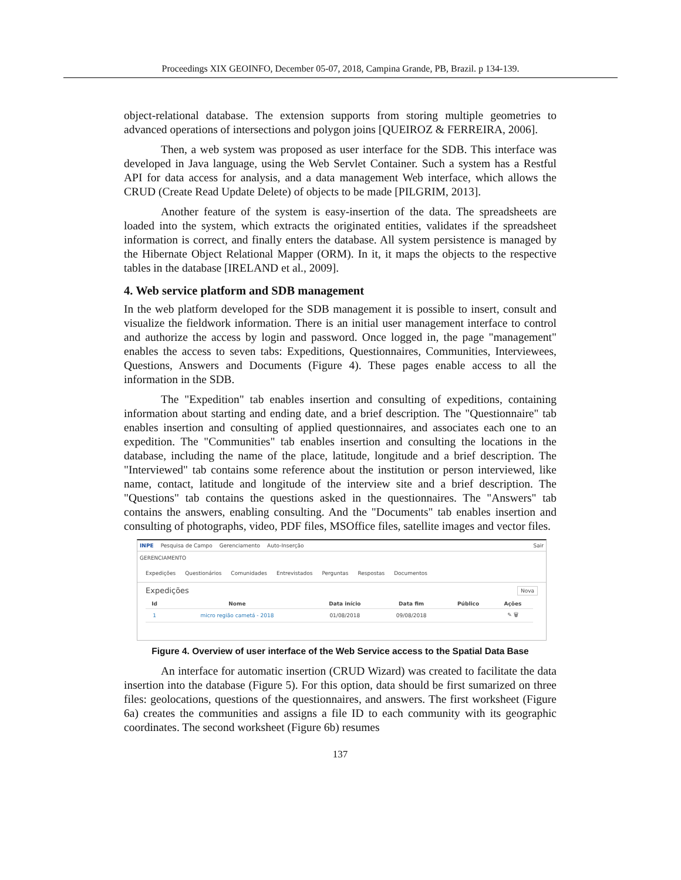Proceedings XIX GEOINFO, December 05-07, 2018, Campina Grande, PB, Brazil. p 134-139.
object-relational database. The extension supports from storing multiple geometries to advanced operations of intersections and polygon joins [QUEIROZ & FERREIRA, 2006].
Then, a web system was proposed as user interface for the SDB. This interface was developed in Java language, using the Web Servlet Container. Such a system has a Restful API for data access for analysis, and a data management Web interface, which allows the CRUD (Create Read Update Delete) of objects to be made [PILGRIM, 2013].
Another feature of the system is easy-insertion of the data. The spreadsheets are loaded into the system, which extracts the originated entities, validates if the spreadsheet information is correct, and finally enters the database. All system persistence is managed by the Hibernate Object Relational Mapper (ORM). In it, it maps the objects to the respective tables in the database [IRELAND et al., 2009].
4. Web service platform and SDB management
In the web platform developed for the SDB management it is possible to insert, consult and visualize the fieldwork information. There is an initial user management interface to control and authorize the access by login and password. Once logged in, the page "management" enables the access to seven tabs: Expeditions, Questionnaires, Communities, Interviewees, Questions, Answers and Documents (Figure 4). These pages enable access to all the information in the SDB.
The "Expedition" tab enables insertion and consulting of expeditions, containing information about starting and ending date, and a brief description. The "Questionnaire" tab enables insertion and consulting of applied questionnaires, and associates each one to an expedition. The "Communities" tab enables insertion and consulting the locations in the database, including the name of the place, latitude, longitude and a brief description. The "Interviewed" tab contains some reference about the institution or person interviewed, like name, contact, latitude and longitude of the interview site and a brief description. The "Questions" tab contains the questions asked in the questionnaires. The "Answers" tab contains the answers, enabling consulting. And the "Documents" tab enables insertion and consulting of photographs, video, PDF files, MSOffice files, satellite images and vector files.
INPE Pesquisa de Campo Gerenciamento Auto-Inserção Sair
GERENCIAMENTO
Expedições Questionários Comunidades Entrevistados Perguntas Respostas Documentos
Expedições Nova
| Id | Nome | Data início | Data fim | Público | Ações |
| --- | --- | --- | --- | --- | --- |
| 1 | micro região cametá - 2018 | 01/08/2018 | 09/08/2018 | | ✎ 🗑 |
Figure 4. Overview of user interface of the Web Service access to the Spatial Data Base
An interface for automatic insertion (CRUD Wizard) was created to facilitate the data insertion into the database (Figure 5). For this option, data should be first sumarized on three files: geolocations, questions of the questionnaires, and answers. The first worksheet (Figure 6a) creates the communities and assigns a file ID to each community with its geographic coordinates. The second worksheet (Figure 6b) resumes
137